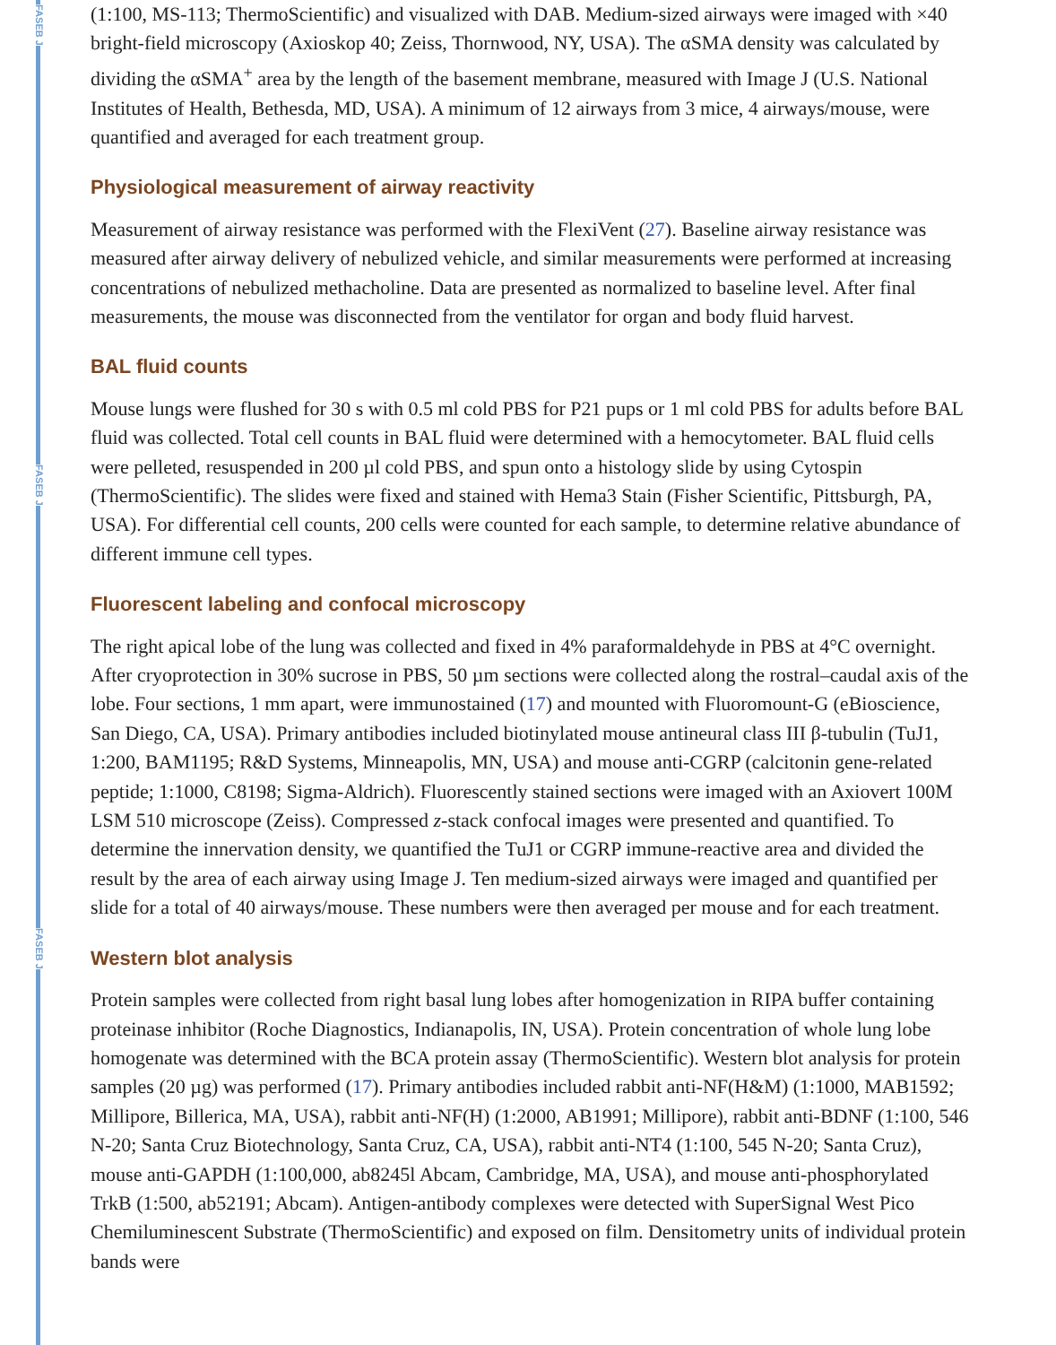FASEB J
FASEB J
FASEB J
(1:100, MS-113; ThermoScientific) and visualized with DAB. Medium-sized airways were imaged with ×40 bright-field microscopy (Axioskop 40; Zeiss, Thornwood, NY, USA). The αSMA density was calculated by dividing the αSMA<sup>+</sup> area by the length of the basement membrane, measured with Image J (U.S. National Institutes of Health, Bethesda, MD, USA). A minimum of 12 airways from 3 mice, 4 airways/mouse, were quantified and averaged for each treatment group.
Physiological measurement of airway reactivity
Measurement of airway resistance was performed with the FlexiVent (27). Baseline airway resistance was measured after airway delivery of nebulized vehicle, and similar measurements were performed at increasing concentrations of nebulized methacholine. Data are presented as normalized to baseline level. After final measurements, the mouse was disconnected from the ventilator for organ and body fluid harvest.
BAL fluid counts
Mouse lungs were flushed for 30 s with 0.5 ml cold PBS for P21 pups or 1 ml cold PBS for adults before BAL fluid was collected. Total cell counts in BAL fluid were determined with a hemocytometer. BAL fluid cells were pelleted, resuspended in 200 µl cold PBS, and spun onto a histology slide by using Cytospin (ThermoScientific). The slides were fixed and stained with Hema3 Stain (Fisher Scientific, Pittsburgh, PA, USA). For differential cell counts, 200 cells were counted for each sample, to determine relative abundance of different immune cell types.
Fluorescent labeling and confocal microscopy
The right apical lobe of the lung was collected and fixed in 4% paraformaldehyde in PBS at 4°C overnight. After cryoprotection in 30% sucrose in PBS, 50 µm sections were collected along the rostral–caudal axis of the lobe. Four sections, 1 mm apart, were immunostained (17) and mounted with Fluoromount-G (eBioscience, San Diego, CA, USA). Primary antibodies included biotinylated mouse antineural class III β-tubulin (TuJ1, 1:200, BAM1195; R&D Systems, Minneapolis, MN, USA) and mouse anti-CGRP (calcitonin gene-related peptide; 1:1000, C8198; Sigma-Aldrich). Fluorescently stained sections were imaged with an Axiovert 100M LSM 510 microscope (Zeiss). Compressed z-stack confocal images were presented and quantified. To determine the innervation density, we quantified the TuJ1 or CGRP immune-reactive area and divided the result by the area of each airway using Image J. Ten medium-sized airways were imaged and quantified per slide for a total of 40 airways/mouse. These numbers were then averaged per mouse and for each treatment.
Western blot analysis
Protein samples were collected from right basal lung lobes after homogenization in RIPA buffer containing proteinase inhibitor (Roche Diagnostics, Indianapolis, IN, USA). Protein concentration of whole lung lobe homogenate was determined with the BCA protein assay (ThermoScientific). Western blot analysis for protein samples (20 µg) was performed (17). Primary antibodies included rabbit anti-NF(H&M) (1:1000, MAB1592; Millipore, Billerica, MA, USA), rabbit anti-NF(H) (1:2000, AB1991; Millipore), rabbit anti-BDNF (1:100, 546 N-20; Santa Cruz Biotechnology, Santa Cruz, CA, USA), rabbit anti-NT4 (1:100, 545 N-20; Santa Cruz), mouse anti-GAPDH (1:100,000, ab8245l Abcam, Cambridge, MA, USA), and mouse anti-phosphorylated TrkB (1:500, ab52191; Abcam). Antigen-antibody complexes were detected with SuperSignal West Pico Chemiluminescent Substrate (ThermoScientific) and exposed on film. Densitometry units of individual protein bands were